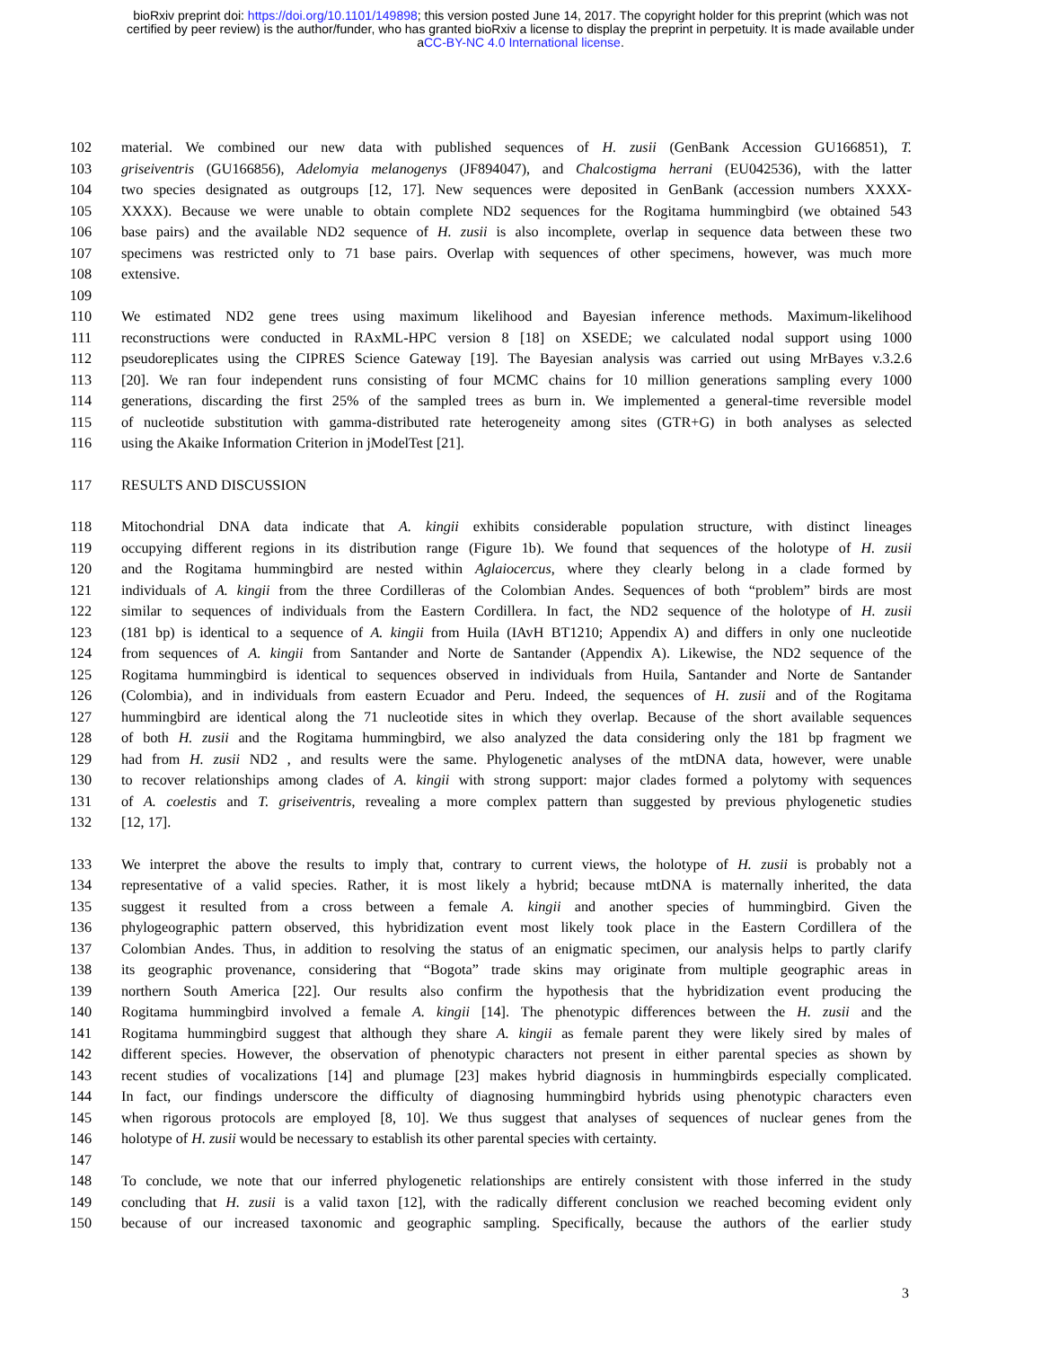bioRxiv preprint doi: https://doi.org/10.1101/149898; this version posted June 14, 2017. The copyright holder for this preprint (which was not
certified by peer review) is the author/funder, who has granted bioRxiv a license to display the preprint in perpetuity. It is made available under
aCC-BY-NC 4.0 International license.
102 material. We combined our new data with published sequences of H. zusii (GenBank Accession GU166851), T.
103 griseiventris (GU166856), Adelomyia melanogenys (JF894047), and Chalcostigma herrani (EU042536), with the latter
104 two species designated as outgroups [12, 17]. New sequences were deposited in GenBank (accession numbers XXXX-
105 XXXX). Because we were unable to obtain complete ND2 sequences for the Rogitama hummingbird (we obtained 543
106 base pairs) and the available ND2 sequence of H. zusii is also incomplete, overlap in sequence data between these two
107 specimens was restricted only to 71 base pairs. Overlap with sequences of other specimens, however, was much more
108 extensive.
109
110 We estimated ND2 gene trees using maximum likelihood and Bayesian inference methods. Maximum-likelihood
111 reconstructions were conducted in RAxML-HPC version 8 [18] on XSEDE; we calculated nodal support using 1000
112 pseudoreplicates using the CIPRES Science Gateway [19]. The Bayesian analysis was carried out using MrBayes v.3.2.6
113 [20]. We ran four independent runs consisting of four MCMC chains for 10 million generations sampling every 1000
114 generations, discarding the first 25% of the sampled trees as burn in. We implemented a general-time reversible model
115 of nucleotide substitution with gamma-distributed rate heterogeneity among sites (GTR+G) in both analyses as selected
116 using the Akaike Information Criterion in jModelTest [21].
117 RESULTS AND DISCUSSION
118 Mitochondrial DNA data indicate that A. kingii exhibits considerable population structure, with distinct lineages
119 occupying different regions in its distribution range (Figure 1b). We found that sequences of the holotype of H. zusii
120 and the Rogitama hummingbird are nested within Aglaiocercus, where they clearly belong in a clade formed by
121 individuals of A. kingii from the three Cordilleras of the Colombian Andes. Sequences of both “problem” birds are most
122 similar to sequences of individuals from the Eastern Cordillera. In fact, the ND2 sequence of the holotype of H. zusii
123 (181 bp) is identical to a sequence of A. kingii from Huila (IAvH BT1210; Appendix A) and differs in only one nucleotide
124 from sequences of A. kingii from Santander and Norte de Santander (Appendix A). Likewise, the ND2 sequence of the
125 Rogitama hummingbird is identical to sequences observed in individuals from Huila, Santander and Norte de Santander
126 (Colombia), and in individuals from eastern Ecuador and Peru. Indeed, the sequences of H. zusii and of the Rogitama
127 hummingbird are identical along the 71 nucleotide sites in which they overlap. Because of the short available sequences
128 of both H. zusii and the Rogitama hummingbird, we also analyzed the data considering only the 181 bp fragment we
129 had from H. zusii ND2 , and results were the same. Phylogenetic analyses of the mtDNA data, however, were unable
130 to recover relationships among clades of A. kingii with strong support: major clades formed a polytomy with sequences
131 of A. coelestis and T. griseiventris, revealing a more complex pattern than suggested by previous phylogenetic studies
132 [12, 17].
133 We interpret the above the results to imply that, contrary to current views, the holotype of H. zusii is probably not a
134 representative of a valid species. Rather, it is most likely a hybrid; because mtDNA is maternally inherited, the data
135 suggest it resulted from a cross between a female A. kingii and another species of hummingbird. Given the
136 phylogeographic pattern observed, this hybridization event most likely took place in the Eastern Cordillera of the
137 Colombian Andes. Thus, in addition to resolving the status of an enigmatic specimen, our analysis helps to partly clarify
138 its geographic provenance, considering that “Bogota” trade skins may originate from multiple geographic areas in
139 northern South America [22]. Our results also confirm the hypothesis that the hybridization event producing the
140 Rogitama hummingbird involved a female A. kingii [14]. The phenotypic differences between the H. zusii and the
141 Rogitama hummingbird suggest that although they share A. kingii as female parent they were likely sired by males of
142 different species. However, the observation of phenotypic characters not present in either parental species as shown by
143 recent studies of vocalizations [14] and plumage [23] makes hybrid diagnosis in hummingbirds especially complicated.
144 In fact, our findings underscore the difficulty of diagnosing hummingbird hybrids using phenotypic characters even
145 when rigorous protocols are employed [8, 10]. We thus suggest that analyses of sequences of nuclear genes from the
146 holotype of H. zusii would be necessary to establish its other parental species with certainty.
147
148 To conclude, we note that our inferred phylogenetic relationships are entirely consistent with those inferred in the study
149 concluding that H. zusii is a valid taxon [12], with the radically different conclusion we reached becoming evident only
150 because of our increased taxonomic and geographic sampling. Specifically, because the authors of the earlier study
3